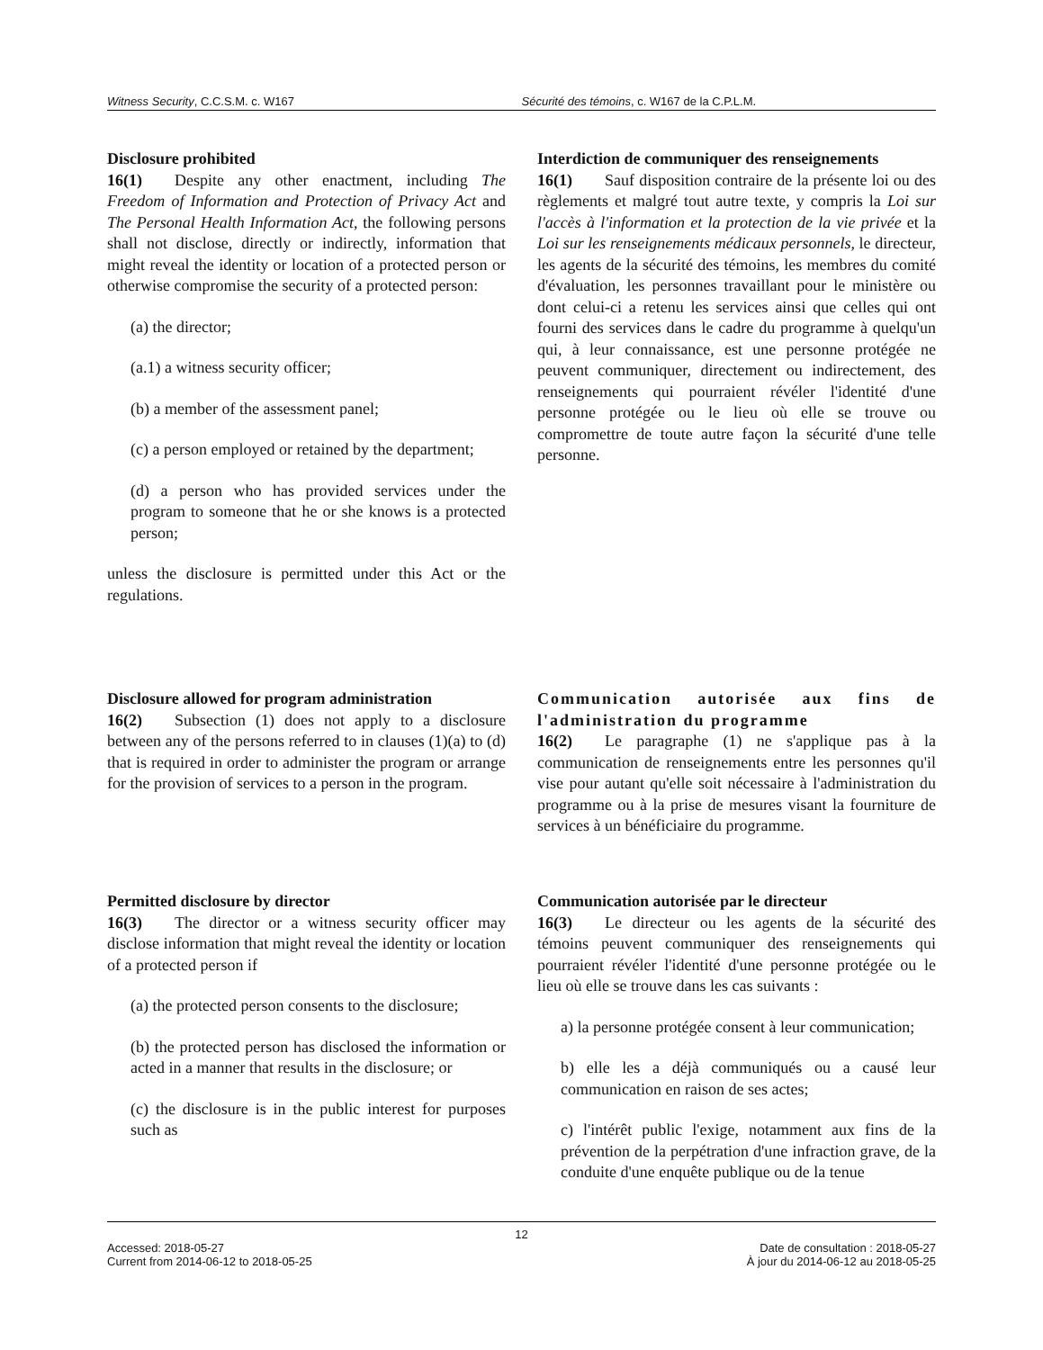Witness Security, C.C.S.M. c. W167
Sécurité des témoins, c. W167 de la C.P.L.M.
Disclosure prohibited
16(1)  Despite any other enactment, including The Freedom of Information and Protection of Privacy Act and The Personal Health Information Act, the following persons shall not disclose, directly or indirectly, information that might reveal the identity or location of a protected person or otherwise compromise the security of a protected person:
(a) the director;
(a.1) a witness security officer;
(b) a member of the assessment panel;
(c) a person employed or retained by the department;
(d) a person who has provided services under the program to someone that he or she knows is a protected person;
unless the disclosure is permitted under this Act or the regulations.
Interdiction de communiquer des renseignements
16(1)  Sauf disposition contraire de la présente loi ou des règlements et malgré tout autre texte, y compris la Loi sur l'accès à l'information et la protection de la vie privée et la Loi sur les renseignements médicaux personnels, le directeur, les agents de la sécurité des témoins, les membres du comité d'évaluation, les personnes travaillant pour le ministère ou dont celui-ci a retenu les services ainsi que celles qui ont fourni des services dans le cadre du programme à quelqu'un qui, à leur connaissance, est une personne protégée ne peuvent communiquer, directement ou indirectement, des renseignements qui pourraient révéler l'identité d'une personne protégée ou le lieu où elle se trouve ou compromettre de toute autre façon la sécurité d'une telle personne.
Disclosure allowed for program administration
16(2)  Subsection (1) does not apply to a disclosure between any of the persons referred to in clauses (1)(a) to (d) that is required in order to administer the program or arrange for the provision of services to a person in the program.
Communication autorisée aux fins de l'administration du programme
16(2)  Le paragraphe (1) ne s'applique pas à la communication de renseignements entre les personnes qu'il vise pour autant qu'elle soit nécessaire à l'administration du programme ou à la prise de mesures visant la fourniture de services à un bénéficiaire du programme.
Permitted disclosure by director
16(3)  The director or a witness security officer may disclose information that might reveal the identity or location of a protected person if
(a) the protected person consents to the disclosure;
(b) the protected person has disclosed the information or acted in a manner that results in the disclosure; or
(c) the disclosure is in the public interest for purposes such as
Communication autorisée par le directeur
16(3)  Le directeur ou les agents de la sécurité des témoins peuvent communiquer des renseignements qui pourraient révéler l'identité d'une personne protégée ou le lieu où elle se trouve dans les cas suivants :
a) la personne protégée consent à leur communication;
b) elle les a déjà communiqués ou a causé leur communication en raison de ses actes;
c) l'intérêt public l'exige, notamment aux fins de la prévention de la perpétration d'une infraction grave, de la conduite d'une enquête publique ou de la tenue
12
Accessed: 2018-05-27
Current from 2014-06-12 to 2018-05-25
Date de consultation : 2018-05-27
À jour du 2014-06-12 au 2018-05-25